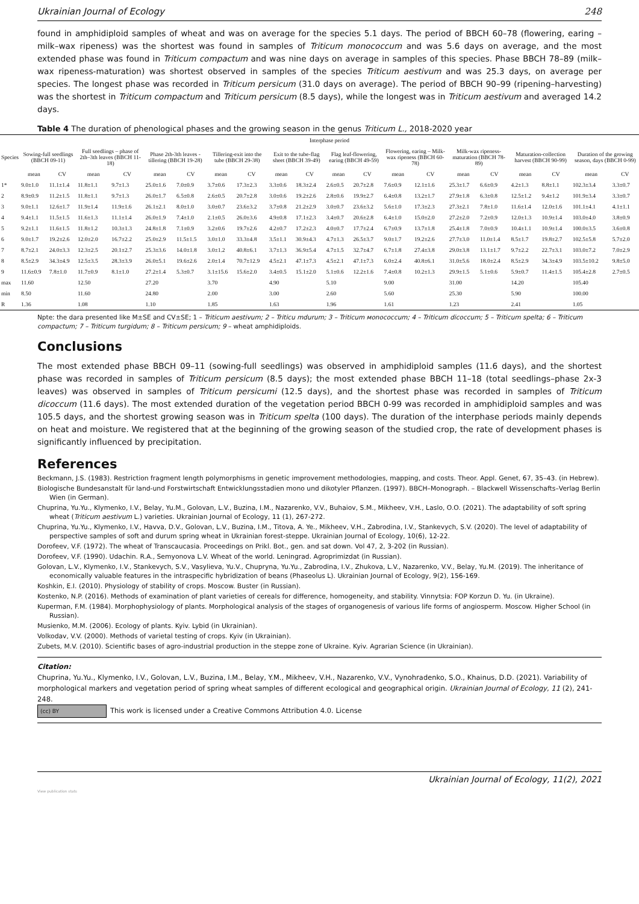Ukrainian Journal of Ecology 248
found in amphidiploid samples of wheat and was on average for the species 5.1 days. The period of BBCH 60–78 (flowering, earing – milk–wax ripeness) was the shortest was found in samples of Triticum monococcum and was 5.6 days on average, and the most extended phase was found in Triticum compactum and was nine days on average in samples of this species. Phase BBCH 78–89 (milk–wax ripeness-maturation) was shortest observed in samples of the species Triticum aestivum and was 25.3 days, on average per species. The longest phase was recorded in Triticum persicum (31.0 days on average). The period of BBCH 90–99 (ripening–harvesting) was the shortest in Triticum compactum and Triticum persicum (8.5 days), while the longest was in Triticum aestivum and averaged 14.2 days.
Table 4 The duration of phenological phases and the growing season in the genus Triticum L., 2018-2020 year
| | Interphase period | | | | | | | | | | | | | | | | | | | |
| --- | --- | --- | --- | --- | --- | --- | --- | --- | --- | --- | --- | --- | --- | --- | --- | --- | --- | --- | --- | --- |
| Species | Sowing-full seedlings (BBCH 09-11) | | Full seedlings – phase of 2th–3th leaves (BBCH 11-18) | | Phase 2th-3th leaves - tillering (BBCH 19-28) | | Tillering-exit into the tube (BBCH 29-38) | | Exit to the tube-flag sheet (BBCH 39-49) | | Flag leaf-flowering, earing (BBCH 49-59) | | Flowering, earing – Milk-wax ripeness (BBCH 60-78) | | Milk-wax ripeness-maturation (BBCH 78-89) | | Maturation-collection harvest (BBCH 90-99) | | Duration of the growing season, days (BBCH 0-99) | |
| | mean | CV | mean | CV | mean | CV | mean | CV | mean | CV | mean | CV | mean | CV | mean | CV | mean | CV | mean | CV |
| 1* | 9.0±1.0 | 11.1±1.4 | 11.8±1.1 | 9.7±1.3 | 25.0±1.6 | 7.0±0.9 | 3.7±0.6 | 17.3±2.3 | 3.3±0.6 | 18.3±2.4 | 2.6±0.5 | 20.7±2.8 | 7.6±0.9 | 12.1±1.6 | 25.3±1.7 | 6.6±0.9 | 4.2±1.3 | 8.8±1.1 | 102.3±3.4 | 3.3±0.7 |
| 2 | 8.9±0.9 | 11.2±1.5 | 11.8±1.1 | 9.7±1.3 | 26.0±1.7 | 6.5±0.8 | 2.6±0.5 | 20.7±2.8 | 3.0±0.6 | 19.2±2.6 | 2.8±0.6 | 19.9±2.7 | 6.4±0.8 | 13.2±1.7 | 27.9±1.8 | 6.3±0.8 | 12.5±1.2 | 9.4±1.2 | 101.9±3.4 | 3.3±0.7 |
| 3 | 9.0±1.1 | 12.6±1.7 | 11.9±1.4 | 11.9±1.6 | 26.1±2.1 | 8.0±1.0 | 3.0±0.7 | 23.6±3.2 | 3.7±0.8 | 21.2±2.9 | 3.0±0.7 | 23.6±3.2 | 5.6±1.0 | 17.3±2.3 | 27.3±2.1 | 7.8±1.0 | 11.6±1.4 | 12.0±1.6 | 101.1±4.1 | 4.1±1.1 |
| 4 | 9.4±1.1 | 11.5±1.5 | 11.6±1.3 | 11.1±1.4 | 26.0±1.9 | 7.4±1.0 | 2.1±0.5 | 26.0±3.6 | 4.9±0.8 | 17.1±2.3 | 3.4±0.7 | 20.6±2.8 | 6.4±1.0 | 15.0±2.0 | 27.2±2.0 | 7.2±0.9 | 12.0±1.3 | 10.9±1.4 | 103.0±4.0 | 3.8±0.9 |
| 5 | 9.2±1.1 | 11.6±1.5 | 11.8±1.2 | 10.3±1.3 | 24.8±1.8 | 7.1±0.9 | 3.2±0.6 | 19.7±2.6 | 4.2±0.7 | 17.2±2.3 | 4.0±0.7 | 17.7±2.4 | 6.7±0.9 | 13.7±1.8 | 25.4±1.8 | 7.0±0.9 | 10.4±1.1 | 10.9±1.4 | 100.0±3.5 | 3.6±0.8 |
| 6 | 9.0±1.7 | 19.2±2.6 | 12.0±2.0 | 16.7±2.2 | 25.0±2.9 | 11.5±1.5 | 3.0±1.0 | 33.3±4.8 | 3.5±1.1 | 30.9±4.3 | 4.7±1.3 | 26.5±3.7 | 9.0±1.7 | 19.2±2.6 | 27.7±3.0 | 11.0±1.4 | 8.5±1.7 | 19.8±2.7 | 102.5±5.8 | 5.7±2.0 |
| 7 | 8.7±2.1 | 24.0±3.3 | 12.3±2.5 | 20.1±2.7 | 25.3±3.6 | 14.0±1.8 | 3.0±1.2 | 40.8±6.1 | 3.7±1.3 | 36.9±5.4 | 4.7±1.5 | 32.7±4.7 | 6.7±1.8 | 27.4±3.8 | 29.0±3.8 | 13.1±1.7 | 9.7±2.2 | 22.7±3.1 | 103.0±7.2 | 7.0±2.9 |
| 8 | 8.5±2.9 | 34.3±4.9 | 12.5±3.5 | 28.3±3.9 | 26.0±5.1 | 19.6±2.6 | 2.0±1.4 | 70.7±12.9 | 4.5±2.1 | 47.1±7.3 | 4.5±2.1 | 47.1±7.3 | 6.0±2.4 | 40.8±6.1 | 31.0±5.6 | 18.0±2.4 | 8.5±2.9 | 34.3±4.9 | 103.5±10.2 | 9.8±5.0 |
| 9 | 11.6±0.9 | 7.8±1.0 | 11.7±0.9 | 8.1±1.0 | 27.2±1.4 | 5.3±0.7 | 3.1±15.6 | 15.6±2.0 | 3.4±0.5 | 15.1±2.0 | 5.1±0.6 | 12.2±1.6 | 7.4±0.8 | 10.2±1.3 | 29.9±1.5 | 5.1±0.6 | 5.9±0.7 | 11.4±1.5 | 105.4±2.8 | 2.7±0.5 |
| max | 11.60 | | 12.50 | | 27.20 | | 3.70 | | 4.90 | | 5.10 | | 9.00 | | 31.00 | | 14.20 | | 105.40 | |
| min | 8.50 | | 11.60 | | 24.80 | | 2.00 | | 3.00 | | 2.60 | | 5.60 | | 25.30 | | 5.90 | | 100.00 | |
| R | 1.36 | | 1.08 | | 1.10 | | 1.85 | | 1.63 | | 1.96 | | 1.61 | | 1.23 | | 2.41 | | 1.05 | |
Npte: the dara presented like M±SE and CV±SE; 1 – Triticum aestivum; 2 – Triticu mdurum; 3 – Triticum мonococcum; 4 – Triticum dicoccum; 5 – Triticum spelta; 6 – Triticum compactum; 7 – Triticum turgidum; 8 – Triticum persicum; 9 – wheat amphidiploids.
Conclusions
The most extended phase BBCH 09–11 (sowing-full seedlings) was observed in amphidiploid samples (11.6 days), and the shortest phase was recorded in samples of Triticum persicum (8.5 days); the most extended phase BBCH 11–18 (total seedlings–phase 2x-3 leaves) was observed in samples of Triticum persicumi (12.5 days), and the shortest phase was recorded in samples of Triticum dicoccum (11.6 days). The most extended duration of the vegetation period BBCH 0-99 was recorded in amphidiploid samples and was 105.5 days, and the shortest growing season was in Triticum spelta (100 days). The duration of the interphase periods mainly depends on heat and moisture. We registered that at the beginning of the growing season of the studied crop, the rate of development phases is significantly influenced by precipitation.
References
Beckmann, J.S. (1983). Restriction fragment length polymorphisms in genetic improvement methodologies, mapping, and costs. Theor. Appl. Genet, 67, 35–43. (in Hebrew).
Biologische Bundesanstalt für land-und Forstwirtschaft Entwicklungsstadien mono und dikotyler Pflanzen. (1997). BBCH–Monograph. – Blackwell Wissenschafts–Verlag Berlin Wien (in German).
Chuprina, Yu.Yu., Klymenko, I.V., Belay, Yu.M., Golovan, L.V., Buzina, I.M., Nazarenko, V.V., Buhaiov, S.M., Mikheev, V.H., Laslo, O.O. (2021). The adaptability of soft spring wheat (Triticum aestivum L.) varieties. Ukrainian Journal of Ecology, 11 (1), 267-272.
Chuprina, Yu.Yu., Klymenko, I.V., Havva, D.V., Golovan, L.V., Buzina, I.M., Titova, A. Ye., Mikheev, V.H., Zabrodina, I.V., Stankevych, S.V. (2020). The level of adaptability of perspective samples of soft and durum spring wheat in Ukrainian forest-steppe. Ukrainian Journal of Ecology, 10(6), 12-22.
Dorofeev, V.F. (1972). The wheat of Transcaucasia. Proceedings on Prikl. Bot., gen. and sat down. Vol 47, 2, 3-202 (in Russian).
Dorofeev, V.F. (1990). Udachin. R.A., Semyonova L.V. Wheat of the world. Leningrad. Agroprimizdat (in Russian).
Golovan, L.V., Klymenko, I.V., Stankevych, S.V., Vasylieva, Yu.V., Chupryna, Yu.Yu., Zabrodina, I.V., Zhukova, L.V., Nazarenko, V.V., Belay, Yu.M. (2019). The inheritance of economically valuable features in the intraspecific hybridization of beans (Phaseolus L). Ukrainian Journal of Ecology, 9(2), 156-169.
Koshkin, E.I. (2010). Physiology of stability of crops. Moscow. Buster (in Russian).
Kostenko, N.P. (2016). Methods of examination of plant varieties of cereals for difference, homogeneity, and stability. Vinnytsia: FOP Korzun D. Yu. (in Ukraine).
Kuperman, F.M. (1984). Morphophysiology of plants. Morphological analysis of the stages of organogenesis of various life forms of angiosperm. Moscow. Higher School (in Russian).
Musienko, M.M. (2006). Ecology of plants. Kyiv. Lybid (in Ukrainian).
Volkodav, V.V. (2000). Methods of varietal testing of crops. Kyiv (in Ukrainian).
Zubets, M.V. (2010). Scientific bases of agro-industrial production in the steppe zone of Ukraine. Kyiv. Agrarian Science (in Ukrainian).
Citation:
Chuprina, Yu.Yu., Klymenko, I.V., Golovan, L.V., Buzina, I.M., Belay, Y.M., Mikheev, V.H., Nazarenko, V.V., Vynohradenko, S.O., Khainus, D.D. (2021). Variability of morphological markers and vegetation period of spring wheat samples of different ecological and geographical origin. Ukrainian Journal of Ecology, 11 (2), 241-248.
(cc) BY This work is licensed under a Creative Commons Attribution 4.0. License
Ukrainian Journal of Ecology, 11(2), 2021
View publication stats